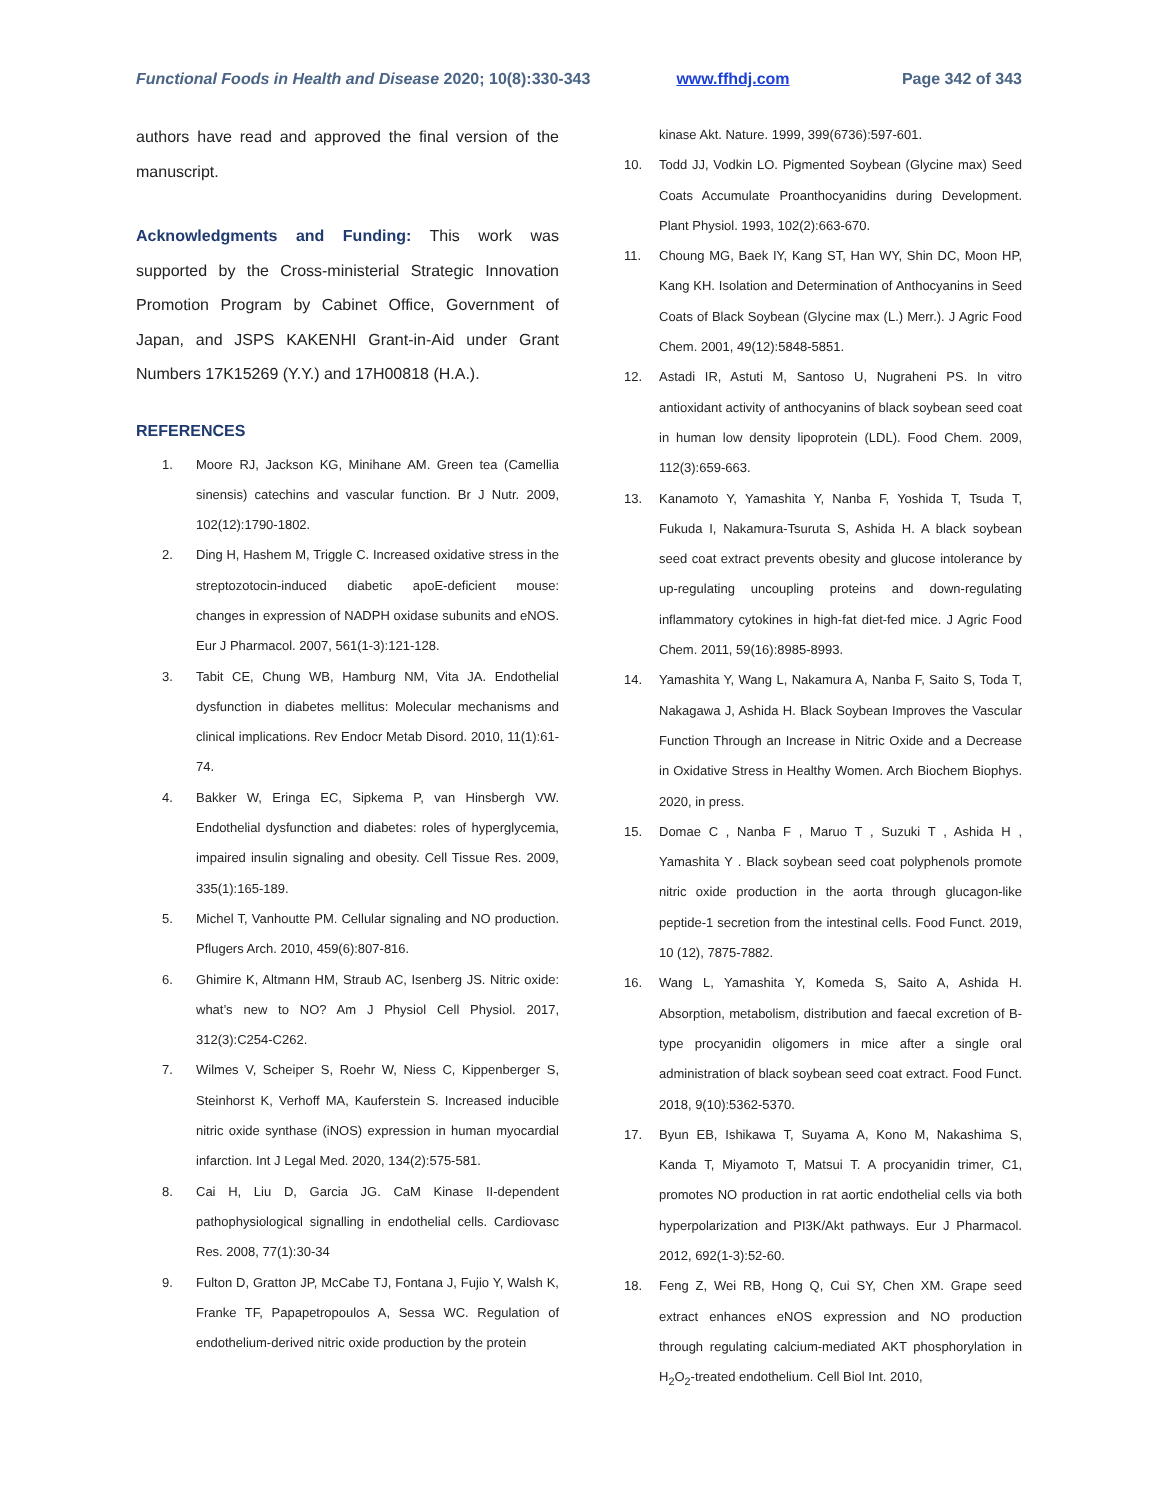Functional Foods in Health and Disease 2020; 10(8):330-343 www.ffhdj.com Page 342 of 343
authors have read and approved the final version of the manuscript.
Acknowledgments and Funding: This work was supported by the Cross-ministerial Strategic Innovation Promotion Program by Cabinet Office, Government of Japan, and JSPS KAKENHI Grant-in-Aid under Grant Numbers 17K15269 (Y.Y.) and 17H00818 (H.A.).
REFERENCES
1. Moore RJ, Jackson KG, Minihane AM. Green tea (Camellia sinensis) catechins and vascular function. Br J Nutr. 2009, 102(12):1790-1802.
2. Ding H, Hashem M, Triggle C. Increased oxidative stress in the streptozotocin-induced diabetic apoE-deficient mouse: changes in expression of NADPH oxidase subunits and eNOS. Eur J Pharmacol. 2007, 561(1-3):121-128.
3. Tabit CE, Chung WB, Hamburg NM, Vita JA. Endothelial dysfunction in diabetes mellitus: Molecular mechanisms and clinical implications. Rev Endocr Metab Disord. 2010, 11(1):61-74.
4. Bakker W, Eringa EC, Sipkema P, van Hinsbergh VW. Endothelial dysfunction and diabetes: roles of hyperglycemia, impaired insulin signaling and obesity. Cell Tissue Res. 2009, 335(1):165-189.
5. Michel T, Vanhoutte PM. Cellular signaling and NO production. Pflugers Arch. 2010, 459(6):807-816.
6. Ghimire K, Altmann HM, Straub AC, Isenberg JS. Nitric oxide: what’s new to NO? Am J Physiol Cell Physiol. 2017, 312(3):C254-C262.
7. Wilmes V, Scheiper S, Roehr W, Niess C, Kippenberger S, Steinhorst K, Verhoff MA, Kauferstein S. Increased inducible nitric oxide synthase (iNOS) expression in human myocardial infarction. Int J Legal Med. 2020, 134(2):575-581.
8. Cai H, Liu D, Garcia JG. CaM Kinase II-dependent pathophysiological signalling in endothelial cells. Cardiovasc Res. 2008, 77(1):30-34
9. Fulton D, Gratton JP, McCabe TJ, Fontana J, Fujio Y, Walsh K, Franke TF, Papapetropoulos A, Sessa WC. Regulation of endothelium-derived nitric oxide production by the protein
kinase Akt. Nature. 1999, 399(6736):597-601.
10. Todd JJ, Vodkin LO. Pigmented Soybean (Glycine max) Seed Coats Accumulate Proanthocyanidins during Development. Plant Physiol. 1993, 102(2):663-670.
11. Choung MG, Baek IY, Kang ST, Han WY, Shin DC, Moon HP, Kang KH. Isolation and Determination of Anthocyanins in Seed Coats of Black Soybean (Glycine max (L.) Merr.). J Agric Food Chem. 2001, 49(12):5848-5851.
12. Astadi IR, Astuti M, Santoso U, Nugraheni PS. In vitro antioxidant activity of anthocyanins of black soybean seed coat in human low density lipoprotein (LDL). Food Chem. 2009, 112(3):659-663.
13. Kanamoto Y, Yamashita Y, Nanba F, Yoshida T, Tsuda T, Fukuda I, Nakamura-Tsuruta S, Ashida H. A black soybean seed coat extract prevents obesity and glucose intolerance by up-regulating uncoupling proteins and down-regulating inflammatory cytokines in high-fat diet-fed mice. J Agric Food Chem. 2011, 59(16):8985-8993.
14. Yamashita Y, Wang L, Nakamura A, Nanba F, Saito S, Toda T, Nakagawa J, Ashida H. Black Soybean Improves the Vascular Function Through an Increase in Nitric Oxide and a Decrease in Oxidative Stress in Healthy Women. Arch Biochem Biophys. 2020, in press.
15. Domae C , Nanba F , Maruo T , Suzuki T , Ashida H , Yamashita Y . Black soybean seed coat polyphenols promote nitric oxide production in the aorta through glucagon-like peptide-1 secretion from the intestinal cells. Food Funct. 2019, 10 (12), 7875-7882.
16. Wang L, Yamashita Y, Komeda S, Saito A, Ashida H. Absorption, metabolism, distribution and faecal excretion of B-type procyanidin oligomers in mice after a single oral administration of black soybean seed coat extract. Food Funct. 2018, 9(10):5362-5370.
17. Byun EB, Ishikawa T, Suyama A, Kono M, Nakashima S, Kanda T, Miyamoto T, Matsui T. A procyanidin trimer, C1, promotes NO production in rat aortic endothelial cells via both hyperpolarization and PI3K/Akt pathways. Eur J Pharmacol. 2012, 692(1-3):52-60.
18. Feng Z, Wei RB, Hong Q, Cui SY, Chen XM. Grape seed extract enhances eNOS expression and NO production through regulating calcium-mediated AKT phosphorylation in H<sub>2</sub>O<sub>2</sub>-treated endothelium. Cell Biol Int. 2010,